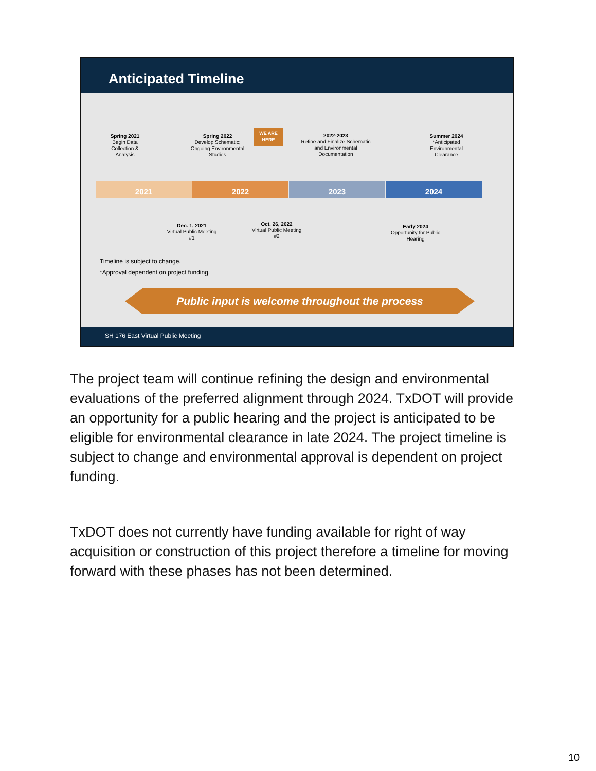Anticipated Timeline
Spring 2021
Begin Data Collection & Analysis
Spring 2022
Develop Schematic; Ongoing Environmental Studies
WE ARE HERE
2022-2023
Refine and Finalize Schematic and Environmental Documentation
Summer 2024
*Anticipated Environmental Clearance
2021 2022 2023 2024
Dec. 1, 2021
Virtual Public Meeting #1
Oct. 26, 2022
Virtual Public Meeting #2
Early 2024
Opportunity for Public Hearing
Timeline is subject to change.
*Approval dependent on project funding.
Public input is welcome throughout the process
SH 176 East Virtual Public Meeting
The project team will continue refining the design and environmental evaluations of the preferred alignment through 2024. TxDOT will provide an opportunity for a public hearing and the project is anticipated to be eligible for environmental clearance in late 2024. The project timeline is subject to change and environmental approval is dependent on project funding.
TxDOT does not currently have funding available for right of way acquisition or construction of this project therefore a timeline for moving forward with these phases has not been determined.
10